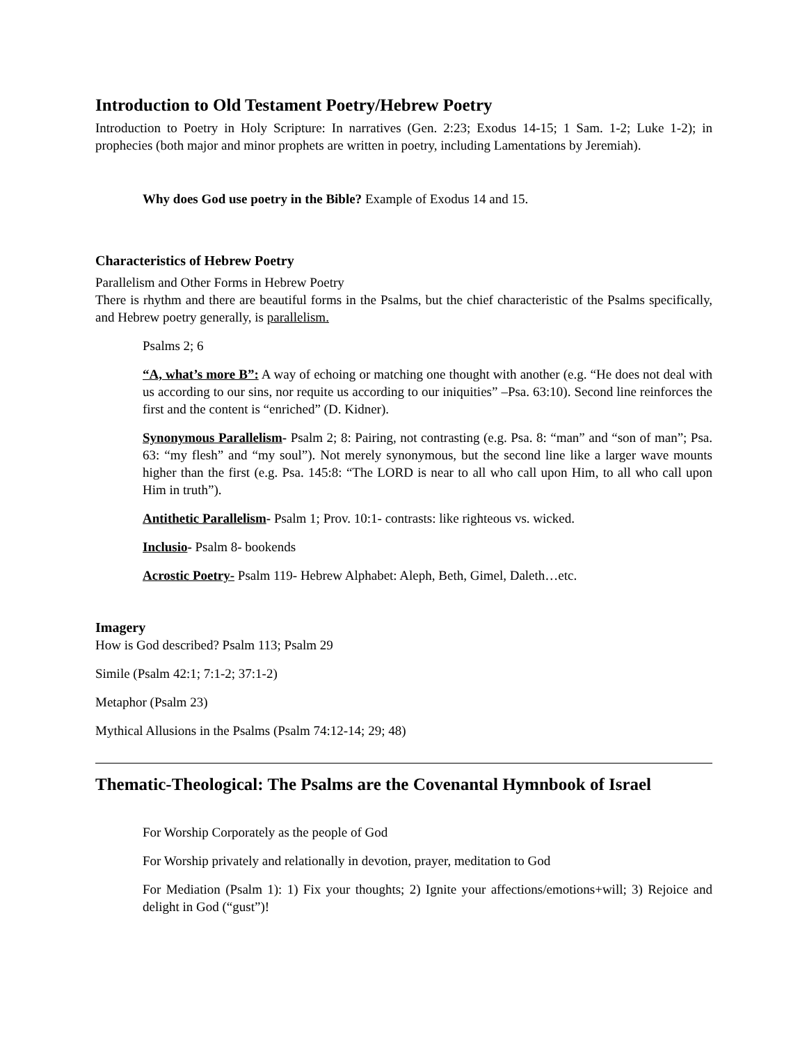Introduction to Old Testament Poetry/Hebrew Poetry
Introduction to Poetry in Holy Scripture: In narratives (Gen. 2:23; Exodus 14-15; 1 Sam. 1-2; Luke 1-2); in prophecies (both major and minor prophets are written in poetry, including Lamentations by Jeremiah).
Why does God use poetry in the Bible? Example of Exodus 14 and 15.
Characteristics of Hebrew Poetry
Parallelism and Other Forms in Hebrew Poetry
There is rhythm and there are beautiful forms in the Psalms, but the chief characteristic of the Psalms specifically, and Hebrew poetry generally, is parallelism.
Psalms 2; 6
“A, what’s more B”: A way of echoing or matching one thought with another (e.g. “He does not deal with us according to our sins, nor requite us according to our iniquities” –Psa. 63:10). Second line reinforces the first and the content is “enriched” (D. Kidner).
Synonymous Parallelism- Psalm 2; 8: Pairing, not contrasting (e.g. Psa. 8: “man” and “son of man”; Psa. 63: “my flesh” and “my soul”). Not merely synonymous, but the second line like a larger wave mounts higher than the first (e.g. Psa. 145:8: “The LORD is near to all who call upon Him, to all who call upon Him in truth”).
Antithetic Parallelism- Psalm 1; Prov. 10:1- contrasts: like righteous vs. wicked.
Inclusio- Psalm 8- bookends
Acrostic Poetry- Psalm 119- Hebrew Alphabet: Aleph, Beth, Gimel, Daleth…etc.
Imagery
How is God described? Psalm 113; Psalm 29
Simile (Psalm 42:1; 7:1-2; 37:1-2)
Metaphor (Psalm 23)
Mythical Allusions in the Psalms (Psalm 74:12-14; 29; 48)
Thematic-Theological: The Psalms are the Covenantal Hymnbook of Israel
For Worship Corporately as the people of God
For Worship privately and relationally in devotion, prayer, meditation to God
For Mediation (Psalm 1): 1) Fix your thoughts; 2) Ignite your affections/emotions+will; 3) Rejoice and delight in God (“gust”)!